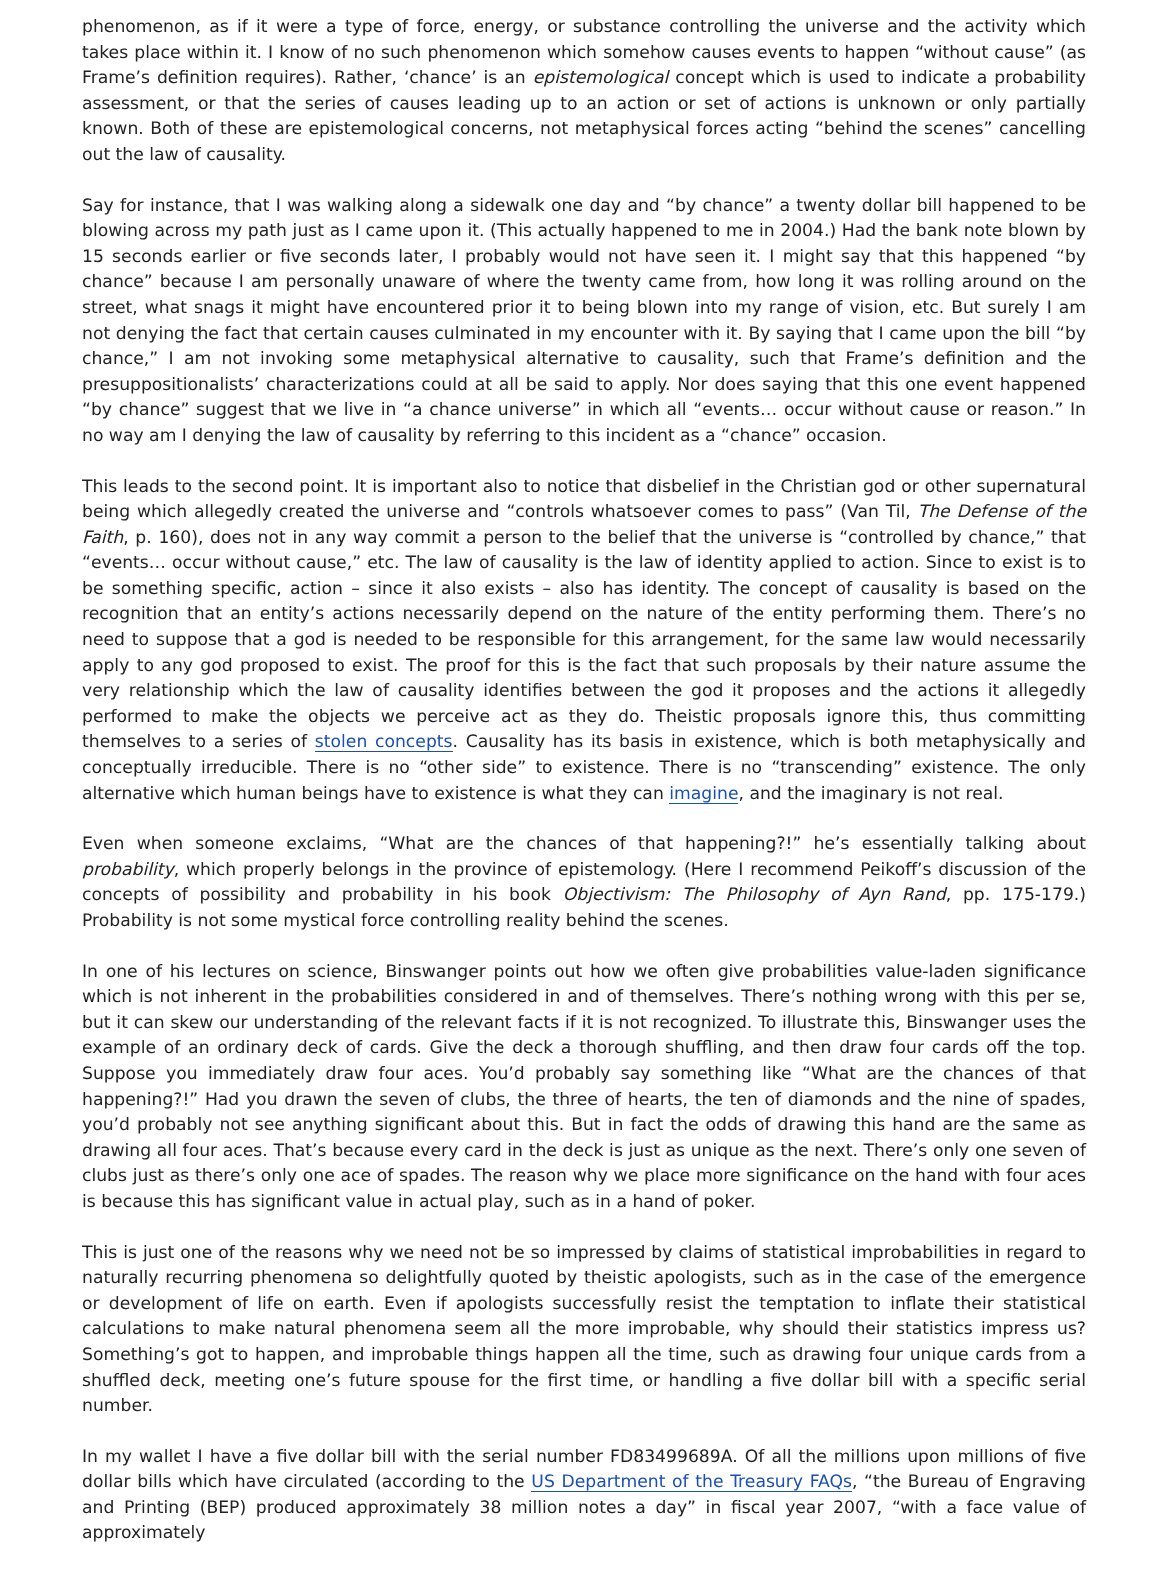phenomenon, as if it were a type of force, energy, or substance controlling the universe and the activity which takes place within it. I know of no such phenomenon which somehow causes events to happen “without cause” (as Frame’s definition requires). Rather, ‘chance’ is an epistemological concept which is used to indicate a probability assessment, or that the series of causes leading up to an action or set of actions is unknown or only partially known. Both of these are epistemological concerns, not metaphysical forces acting “behind the scenes” cancelling out the law of causality.
Say for instance, that I was walking along a sidewalk one day and “by chance” a twenty dollar bill happened to be blowing across my path just as I came upon it. (This actually happened to me in 2004.) Had the bank note blown by 15 seconds earlier or five seconds later, I probably would not have seen it. I might say that this happened “by chance” because I am personally unaware of where the twenty came from, how long it was rolling around on the street, what snags it might have encountered prior it to being blown into my range of vision, etc. But surely I am not denying the fact that certain causes culminated in my encounter with it. By saying that I came upon the bill “by chance,” I am not invoking some metaphysical alternative to causality, such that Frame’s definition and the presuppositionalists’ characterizations could at all be said to apply. Nor does saying that this one event happened “by chance” suggest that we live in “a chance universe” in which all “events… occur without cause or reason.” In no way am I denying the law of causality by referring to this incident as a “chance” occasion.
This leads to the second point. It is important also to notice that disbelief in the Christian god or other supernatural being which allegedly created the universe and “controls whatsoever comes to pass” (Van Til, The Defense of the Faith, p. 160), does not in any way commit a person to the belief that the universe is “controlled by chance,” that “events… occur without cause,” etc. The law of causality is the law of identity applied to action. Since to exist is to be something specific, action – since it also exists – also has identity. The concept of causality is based on the recognition that an entity’s actions necessarily depend on the nature of the entity performing them. There’s no need to suppose that a god is needed to be responsible for this arrangement, for the same law would necessarily apply to any god proposed to exist. The proof for this is the fact that such proposals by their nature assume the very relationship which the law of causality identifies between the god it proposes and the actions it allegedly performed to make the objects we perceive act as they do. Theistic proposals ignore this, thus committing themselves to a series of stolen concepts. Causality has its basis in existence, which is both metaphysically and conceptually irreducible. There is no “other side” to existence. There is no “transcending” existence. The only alternative which human beings have to existence is what they can imagine, and the imaginary is not real.
Even when someone exclaims, “What are the chances of that happening?!” he’s essentially talking about probability, which properly belongs in the province of epistemology. (Here I recommend Peikoff’s discussion of the concepts of possibility and probability in his book Objectivism: The Philosophy of Ayn Rand, pp. 175-179.) Probability is not some mystical force controlling reality behind the scenes.
In one of his lectures on science, Binswanger points out how we often give probabilities value-laden significance which is not inherent in the probabilities considered in and of themselves. There’s nothing wrong with this per se, but it can skew our understanding of the relevant facts if it is not recognized. To illustrate this, Binswanger uses the example of an ordinary deck of cards. Give the deck a thorough shuffling, and then draw four cards off the top. Suppose you immediately draw four aces. You’d probably say something like “What are the chances of that happening?!” Had you drawn the seven of clubs, the three of hearts, the ten of diamonds and the nine of spades, you’d probably not see anything significant about this. But in fact the odds of drawing this hand are the same as drawing all four aces. That’s because every card in the deck is just as unique as the next. There’s only one seven of clubs just as there’s only one ace of spades. The reason why we place more significance on the hand with four aces is because this has significant value in actual play, such as in a hand of poker.
This is just one of the reasons why we need not be so impressed by claims of statistical improbabilities in regard to naturally recurring phenomena so delightfully quoted by theistic apologists, such as in the case of the emergence or development of life on earth. Even if apologists successfully resist the temptation to inflate their statistical calculations to make natural phenomena seem all the more improbable, why should their statistics impress us? Something’s got to happen, and improbable things happen all the time, such as drawing four unique cards from a shuffled deck, meeting one’s future spouse for the first time, or handling a five dollar bill with a specific serial number.
In my wallet I have a five dollar bill with the serial number FD83499689A. Of all the millions upon millions of five dollar bills which have circulated (according to the US Department of the Treasury FAQs, “the Bureau of Engraving and Printing (BEP) produced approximately 38 million notes a day” in fiscal year 2007, “with a face value of approximately